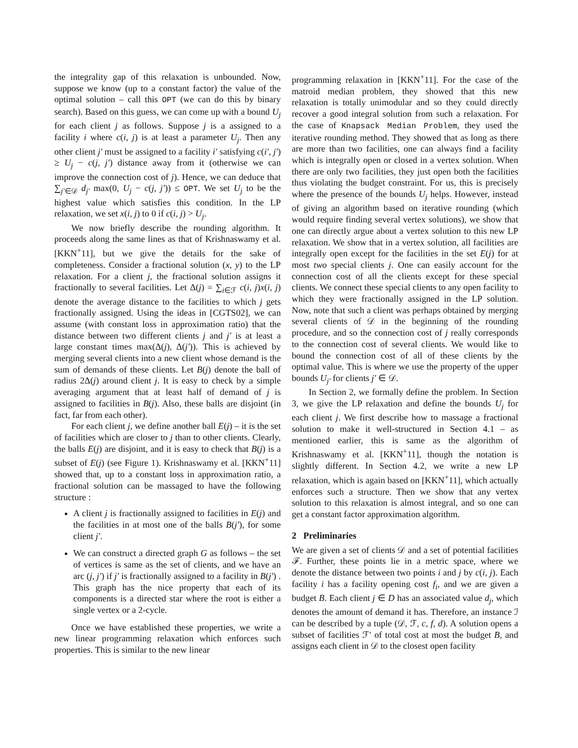the integrality gap of this relaxation is unbounded. Now, suppose we know (up to a constant factor) the value of the optimal solution – call this OPT (we can do this by binary search). Based on this guess, we can come up with a bound U<sub>j</sub> for each client j as follows. Suppose j is a assigned to a facility i where c(i, j) is at least a parameter U<sub>j</sub>. Then any other client j′ must be assigned to a facility i′ satisfying c(i′, j′) ≥ U<sub>j</sub> − c(j, j′) distance away from it (otherwise we can improve the connection cost of j). Hence, we can deduce that ∑<sub>j′∈𝒟</sub> d<sub>j′</sub> max(0, U<sub>j</sub> − c(j, j′)) ≤ OPT. We set U<sub>j</sub> to be the highest value which satisfies this condition. In the LP relaxation, we set x(i, j) to 0 if c(i, j) > U<sub>j</sub>.
We now briefly describe the rounding algorithm. It proceeds along the same lines as that of Krishnaswamy et al. [KKN<sup>+</sup>11], but we give the details for the sake of completeness. Consider a fractional solution (x, y) to the LP relaxation. For a client j, the fractional solution assigns it fractionally to several facilities. Let Δ(j) = ∑<sub>i∈ℱ</sub> c(i, j)x(i, j) denote the average distance to the facilities to which j gets fractionally assigned. Using the ideas in [CGTS02], we can assume (with constant loss in approximation ratio) that the distance between two different clients j and j′ is at least a large constant times max(Δ(j), Δ(j′)). This is achieved by merging several clients into a new client whose demand is the sum of demands of these clients. Let B(j) denote the ball of radius 2Δ(j) around client j. It is easy to check by a simple averaging argument that at least half of demand of j is assigned to facilities in B(j). Also, these balls are disjoint (in fact, far from each other).
For each client j, we define another ball E(j) – it is the set of facilities which are closer to j than to other clients. Clearly, the balls E(j) are disjoint, and it is easy to check that B(j) is a subset of E(j) (see Figure 1). Krishnaswamy et al. [KKN<sup>+</sup>11] showed that, up to a constant loss in approximation ratio, a fractional solution can be massaged to have the following structure :
A client j is fractionally assigned to facilities in E(j) and the facilities in at most one of the balls B(j′), for some client j′.
We can construct a directed graph G as follows – the set of vertices is same as the set of clients, and we have an arc (j, j′) if j′ is fractionally assigned to a facility in B(j′) . This graph has the nice property that each of its components is a directed star where the root is either a single vertex or a 2-cycle.
Once we have established these properties, we write a new linear programming relaxation which enforces such properties. This is similar to the new linear
programming relaxation in [KKN<sup>+</sup>11]. For the case of the matroid median problem, they showed that this new relaxation is totally unimodular and so they could directly recover a good integral solution from such a relaxation. For the case of Knapsack Median Problem, they used the iterative rounding method. They showed that as long as there are more than two facilities, one can always find a facility which is integrally open or closed in a vertex solution. When there are only two facilities, they just open both the facilities thus violating the budget constraint. For us, this is precisely where the presence of the bounds U<sub>j</sub> helps. However, instead of giving an algorithm based on iterative rounding (which would require finding several vertex solutions), we show that one can directly argue about a vertex solution to this new LP relaxation. We show that in a vertex solution, all facilities are integrally open except for the facilities in the set E(j) for at most two special clients j. One can easily account for the connection cost of all the clients except for these special clients. We connect these special clients to any open facility to which they were fractionally assigned in the LP solution. Now, note that such a client was perhaps obtained by merging several clients of 𝒟 in the beginning of the rounding procedure, and so the connection cost of j really corresponds to the connection cost of several clients. We would like to bound the connection cost of all of these clients by the optimal value. This is where we use the property of the upper bounds U<sub>j′</sub> for clients j′ ∈ 𝒟.
In Section 2, we formally define the problem. In Section 3, we give the LP relaxation and define the bounds U<sub>j</sub> for each client j. We first describe how to massage a fractional solution to make it well-structured in Section 4.1 – as mentioned earlier, this is same as the algorithm of Krishnaswamy et al. [KKN<sup>+</sup>11], though the notation is slightly different. In Section 4.2, we write a new LP relaxation, which is again based on [KKN<sup>+</sup>11], which actually enforces such a structure. Then we show that any vertex solution to this relaxation is almost integral, and so one can get a constant factor approximation algorithm.
2 Preliminaries
We are given a set of clients 𝒟 and a set of potential facilities ℱ. Further, these points lie in a metric space, where we denote the distance between two points i and j by c(i, j). Each facility i has a facility opening cost f<sub>i</sub>, and we are given a budget B. Each client j ∈ D has an associated value d<sub>j</sub>, which denotes the amount of demand it has. Therefore, an instance ℐ can be described by a tuple (𝒟, ℱ, c, f, d). A solution opens a subset of facilities ℱ′ of total cost at most the budget B, and assigns each client in 𝒟 to the closest open facility